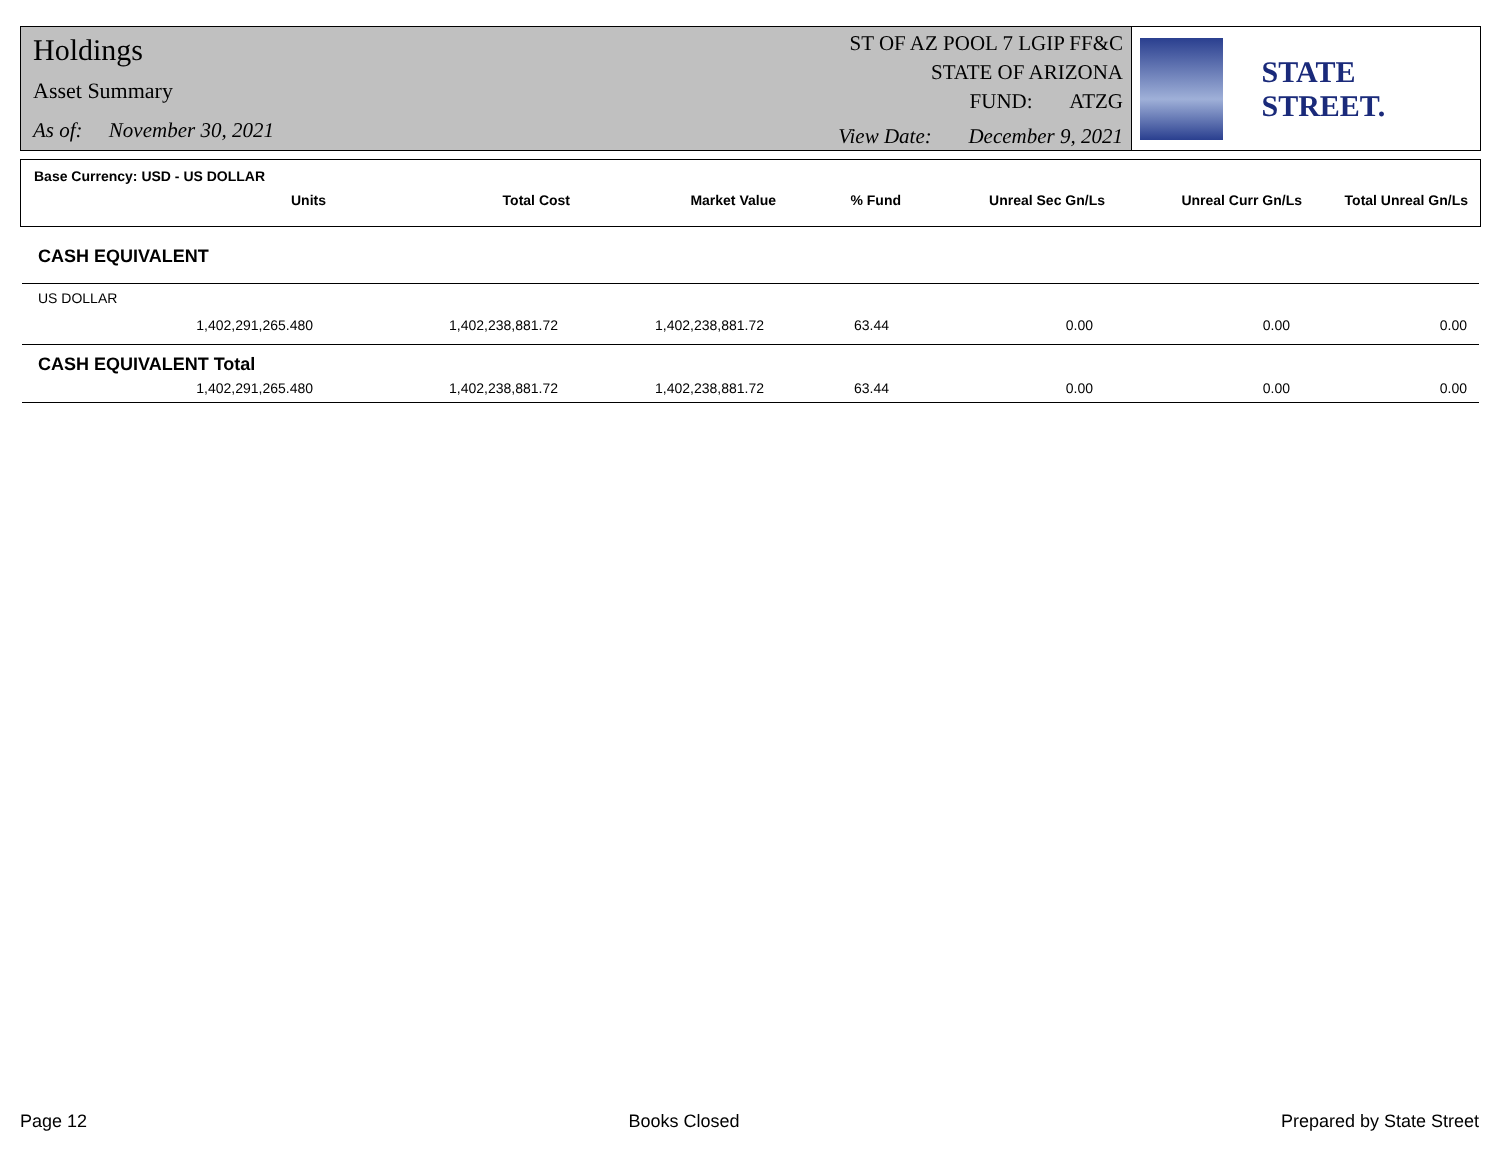Holdings
Asset Summary
As of: November 30, 2021
ST OF AZ POOL 7 LGIP FF&C
STATE OF ARIZONA
FUND: ATZG
View Date: December 9, 2021
STATE STREET.
Base Currency: USD - US DOLLAR
| Units | Total Cost | Market Value | % Fund | Unreal Sec Gn/Ls | Unreal Curr Gn/Ls | Total Unreal Gn/Ls |
| --- | --- | --- | --- | --- | --- | --- |
CASH EQUIVALENT
US DOLLAR
| 1,402,291,265.480 | 1,402,238,881.72 | 1,402,238,881.72 | 63.44 | 0.00 | 0.00 | 0.00 |
CASH EQUIVALENT Total
| 1,402,291,265.480 | 1,402,238,881.72 | 1,402,238,881.72 | 63.44 | 0.00 | 0.00 | 0.00 |
Page 12 Books Closed Prepared by State Street